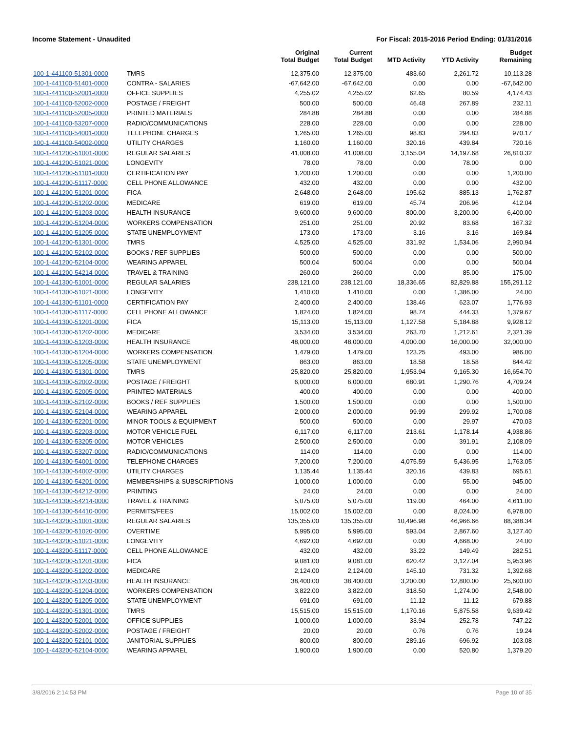Income Statement - Unaudited For Fiscal: 2015-2016 Period Ending: 01/31/2016
| | | Original Total Budget | Current Total Budget | MTD Activity | YTD Activity | Budget Remaining |
| --- | --- | --- | --- | --- | --- | --- |
| 100-1-441100-51301-0000 | TMRS | 12,375.00 | 12,375.00 | 483.60 | 2,261.72 | 10,113.28 |
| 100-1-441100-51401-0000 | CONTRA - SALARIES | -67,642.00 | -67,642.00 | 0.00 | 0.00 | -67,642.00 |
| 100-1-441100-52001-0000 | OFFICE SUPPLIES | 4,255.02 | 4,255.02 | 62.65 | 80.59 | 4,174.43 |
| 100-1-441100-52002-0000 | POSTAGE / FREIGHT | 500.00 | 500.00 | 46.48 | 267.89 | 232.11 |
| 100-1-441100-52005-0000 | PRINTED MATERIALS | 284.88 | 284.88 | 0.00 | 0.00 | 284.88 |
| 100-1-441100-53207-0000 | RADIO/COMMUNICATIONS | 228.00 | 228.00 | 0.00 | 0.00 | 228.00 |
| 100-1-441100-54001-0000 | TELEPHONE CHARGES | 1,265.00 | 1,265.00 | 98.83 | 294.83 | 970.17 |
| 100-1-441100-54002-0000 | UTILITY CHARGES | 1,160.00 | 1,160.00 | 320.16 | 439.84 | 720.16 |
| 100-1-441200-51001-0000 | REGULAR SALARIES | 41,008.00 | 41,008.00 | 3,155.04 | 14,197.68 | 26,810.32 |
| 100-1-441200-51021-0000 | LONGEVITY | 78.00 | 78.00 | 0.00 | 78.00 | 0.00 |
| 100-1-441200-51101-0000 | CERTIFICATION PAY | 1,200.00 | 1,200.00 | 0.00 | 0.00 | 1,200.00 |
| 100-1-441200-51117-0000 | CELL PHONE ALLOWANCE | 432.00 | 432.00 | 0.00 | 0.00 | 432.00 |
| 100-1-441200-51201-0000 | FICA | 2,648.00 | 2,648.00 | 195.62 | 885.13 | 1,762.87 |
| 100-1-441200-51202-0000 | MEDICARE | 619.00 | 619.00 | 45.74 | 206.96 | 412.04 |
| 100-1-441200-51203-0000 | HEALTH INSURANCE | 9,600.00 | 9,600.00 | 800.00 | 3,200.00 | 6,400.00 |
| 100-1-441200-51204-0000 | WORKERS COMPENSATION | 251.00 | 251.00 | 20.92 | 83.68 | 167.32 |
| 100-1-441200-51205-0000 | STATE UNEMPLOYMENT | 173.00 | 173.00 | 3.16 | 3.16 | 169.84 |
| 100-1-441200-51301-0000 | TMRS | 4,525.00 | 4,525.00 | 331.92 | 1,534.06 | 2,990.94 |
| 100-1-441200-52102-0000 | BOOKS / REF SUPPLIES | 500.00 | 500.00 | 0.00 | 0.00 | 500.00 |
| 100-1-441200-52104-0000 | WEARING APPAREL | 500.04 | 500.04 | 0.00 | 0.00 | 500.04 |
| 100-1-441200-54214-0000 | TRAVEL & TRAINING | 260.00 | 260.00 | 0.00 | 85.00 | 175.00 |
| 100-1-441300-51001-0000 | REGULAR SALARIES | 238,121.00 | 238,121.00 | 18,336.65 | 82,829.88 | 155,291.12 |
| 100-1-441300-51021-0000 | LONGEVITY | 1,410.00 | 1,410.00 | 0.00 | 1,386.00 | 24.00 |
| 100-1-441300-51101-0000 | CERTIFICATION PAY | 2,400.00 | 2,400.00 | 138.46 | 623.07 | 1,776.93 |
| 100-1-441300-51117-0000 | CELL PHONE ALLOWANCE | 1,824.00 | 1,824.00 | 98.74 | 444.33 | 1,379.67 |
| 100-1-441300-51201-0000 | FICA | 15,113.00 | 15,113.00 | 1,127.58 | 5,184.88 | 9,928.12 |
| 100-1-441300-51202-0000 | MEDICARE | 3,534.00 | 3,534.00 | 263.70 | 1,212.61 | 2,321.39 |
| 100-1-441300-51203-0000 | HEALTH INSURANCE | 48,000.00 | 48,000.00 | 4,000.00 | 16,000.00 | 32,000.00 |
| 100-1-441300-51204-0000 | WORKERS COMPENSATION | 1,479.00 | 1,479.00 | 123.25 | 493.00 | 986.00 |
| 100-1-441300-51205-0000 | STATE UNEMPLOYMENT | 863.00 | 863.00 | 18.58 | 18.58 | 844.42 |
| 100-1-441300-51301-0000 | TMRS | 25,820.00 | 25,820.00 | 1,953.94 | 9,165.30 | 16,654.70 |
| 100-1-441300-52002-0000 | POSTAGE / FREIGHT | 6,000.00 | 6,000.00 | 680.91 | 1,290.76 | 4,709.24 |
| 100-1-441300-52005-0000 | PRINTED MATERIALS | 400.00 | 400.00 | 0.00 | 0.00 | 400.00 |
| 100-1-441300-52102-0000 | BOOKS / REF SUPPLIES | 1,500.00 | 1,500.00 | 0.00 | 0.00 | 1,500.00 |
| 100-1-441300-52104-0000 | WEARING APPAREL | 2,000.00 | 2,000.00 | 99.99 | 299.92 | 1,700.08 |
| 100-1-441300-52201-0000 | MINOR TOOLS & EQUIPMENT | 500.00 | 500.00 | 0.00 | 29.97 | 470.03 |
| 100-1-441300-52203-0000 | MOTOR VEHICLE FUEL | 6,117.00 | 6,117.00 | 213.61 | 1,178.14 | 4,938.86 |
| 100-1-441300-53205-0000 | MOTOR VEHICLES | 2,500.00 | 2,500.00 | 0.00 | 391.91 | 2,108.09 |
| 100-1-441300-53207-0000 | RADIO/COMMUNICATIONS | 114.00 | 114.00 | 0.00 | 0.00 | 114.00 |
| 100-1-441300-54001-0000 | TELEPHONE CHARGES | 7,200.00 | 7,200.00 | 4,075.59 | 5,436.95 | 1,763.05 |
| 100-1-441300-54002-0000 | UTILITY CHARGES | 1,135.44 | 1,135.44 | 320.16 | 439.83 | 695.61 |
| 100-1-441300-54201-0000 | MEMBERSHIPS & SUBSCRIPTIONS | 1,000.00 | 1,000.00 | 0.00 | 55.00 | 945.00 |
| 100-1-441300-54212-0000 | PRINTING | 24.00 | 24.00 | 0.00 | 0.00 | 24.00 |
| 100-1-441300-54214-0000 | TRAVEL & TRAINING | 5,075.00 | 5,075.00 | 119.00 | 464.00 | 4,611.00 |
| 100-1-441300-54410-0000 | PERMITS/FEES | 15,002.00 | 15,002.00 | 0.00 | 8,024.00 | 6,978.00 |
| 100-1-443200-51001-0000 | REGULAR SALARIES | 135,355.00 | 135,355.00 | 10,496.98 | 46,966.66 | 88,388.34 |
| 100-1-443200-51020-0000 | OVERTIME | 5,995.00 | 5,995.00 | 593.04 | 2,867.60 | 3,127.40 |
| 100-1-443200-51021-0000 | LONGEVITY | 4,692.00 | 4,692.00 | 0.00 | 4,668.00 | 24.00 |
| 100-1-443200-51117-0000 | CELL PHONE ALLOWANCE | 432.00 | 432.00 | 33.22 | 149.49 | 282.51 |
| 100-1-443200-51201-0000 | FICA | 9,081.00 | 9,081.00 | 620.42 | 3,127.04 | 5,953.96 |
| 100-1-443200-51202-0000 | MEDICARE | 2,124.00 | 2,124.00 | 145.10 | 731.32 | 1,392.68 |
| 100-1-443200-51203-0000 | HEALTH INSURANCE | 38,400.00 | 38,400.00 | 3,200.00 | 12,800.00 | 25,600.00 |
| 100-1-443200-51204-0000 | WORKERS COMPENSATION | 3,822.00 | 3,822.00 | 318.50 | 1,274.00 | 2,548.00 |
| 100-1-443200-51205-0000 | STATE UNEMPLOYMENT | 691.00 | 691.00 | 11.12 | 11.12 | 679.88 |
| 100-1-443200-51301-0000 | TMRS | 15,515.00 | 15,515.00 | 1,170.16 | 5,875.58 | 9,639.42 |
| 100-1-443200-52001-0000 | OFFICE SUPPLIES | 1,000.00 | 1,000.00 | 33.94 | 252.78 | 747.22 |
| 100-1-443200-52002-0000 | POSTAGE / FREIGHT | 20.00 | 20.00 | 0.76 | 0.76 | 19.24 |
| 100-1-443200-52101-0000 | JANITORIAL SUPPLIES | 800.00 | 800.00 | 289.16 | 696.92 | 103.08 |
| 100-1-443200-52104-0000 | WEARING APPAREL | 1,900.00 | 1,900.00 | 0.00 | 520.80 | 1,379.20 |
3/8/2016 2:14:53 PM Page 10 of 35